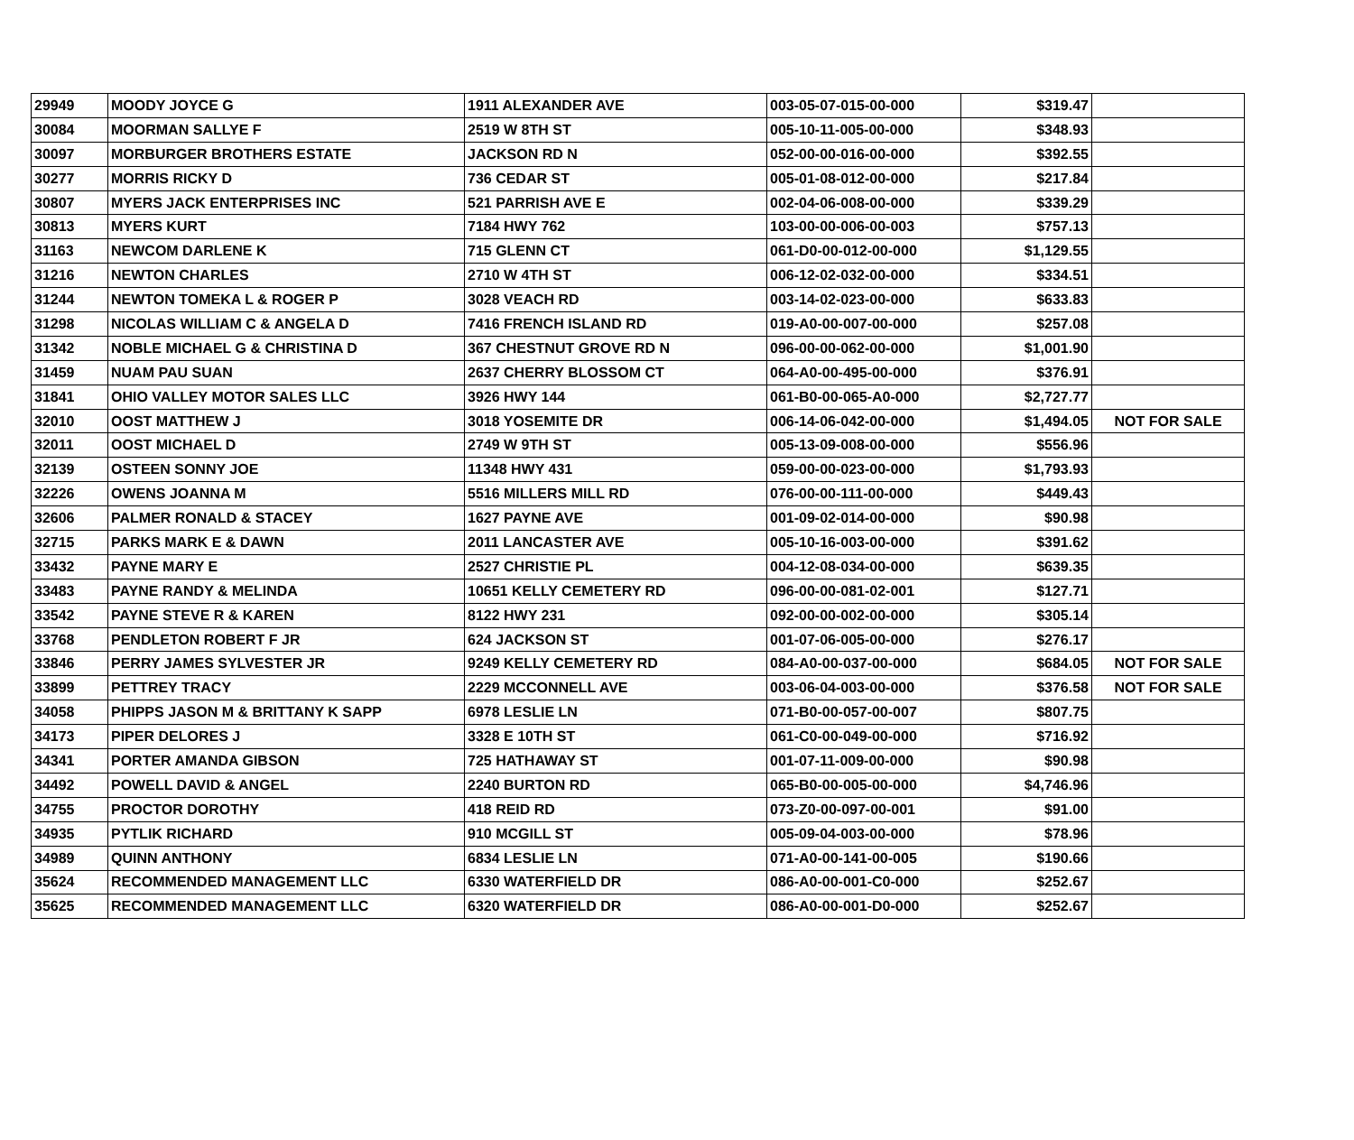| 29949 | MOODY JOYCE G | 1911 ALEXANDER AVE | 003-05-07-015-00-000 | $319.47 | |
| 30084 | MOORMAN SALLYE F | 2519 W 8TH ST | 005-10-11-005-00-000 | $348.93 | |
| 30097 | MORBURGER BROTHERS ESTATE | JACKSON RD N | 052-00-00-016-00-000 | $392.55 | |
| 30277 | MORRIS RICKY D | 736 CEDAR ST | 005-01-08-012-00-000 | $217.84 | |
| 30807 | MYERS JACK ENTERPRISES INC | 521 PARRISH AVE E | 002-04-06-008-00-000 | $339.29 | |
| 30813 | MYERS KURT | 7184 HWY 762 | 103-00-00-006-00-003 | $757.13 | |
| 31163 | NEWCOM DARLENE K | 715 GLENN CT | 061-D0-00-012-00-000 | $1,129.55 | |
| 31216 | NEWTON CHARLES | 2710 W 4TH ST | 006-12-02-032-00-000 | $334.51 | |
| 31244 | NEWTON TOMEKA L & ROGER P | 3028 VEACH RD | 003-14-02-023-00-000 | $633.83 | |
| 31298 | NICOLAS WILLIAM C & ANGELA D | 7416 FRENCH ISLAND RD | 019-A0-00-007-00-000 | $257.08 | |
| 31342 | NOBLE MICHAEL G & CHRISTINA D | 367 CHESTNUT GROVE RD N | 096-00-00-062-00-000 | $1,001.90 | |
| 31459 | NUAM PAU SUAN | 2637 CHERRY BLOSSOM CT | 064-A0-00-495-00-000 | $376.91 | |
| 31841 | OHIO VALLEY MOTOR SALES LLC | 3926 HWY 144 | 061-B0-00-065-A0-000 | $2,727.77 | |
| 32010 | OOST MATTHEW J | 3018 YOSEMITE DR | 006-14-06-042-00-000 | $1,494.05 | NOT FOR SALE |
| 32011 | OOST MICHAEL D | 2749 W 9TH ST | 005-13-09-008-00-000 | $556.96 | |
| 32139 | OSTEEN SONNY JOE | 11348 HWY 431 | 059-00-00-023-00-000 | $1,793.93 | |
| 32226 | OWENS JOANNA M | 5516 MILLERS MILL RD | 076-00-00-111-00-000 | $449.43 | |
| 32606 | PALMER RONALD & STACEY | 1627 PAYNE AVE | 001-09-02-014-00-000 | $90.98 | |
| 32715 | PARKS MARK E & DAWN | 2011 LANCASTER AVE | 005-10-16-003-00-000 | $391.62 | |
| 33432 | PAYNE MARY E | 2527 CHRISTIE PL | 004-12-08-034-00-000 | $639.35 | |
| 33483 | PAYNE RANDY & MELINDA | 10651 KELLY CEMETERY RD | 096-00-00-081-02-001 | $127.71 | |
| 33542 | PAYNE STEVE R & KAREN | 8122 HWY 231 | 092-00-00-002-00-000 | $305.14 | |
| 33768 | PENDLETON ROBERT F JR | 624 JACKSON ST | 001-07-06-005-00-000 | $276.17 | |
| 33846 | PERRY JAMES SYLVESTER JR | 9249 KELLY CEMETERY RD | 084-A0-00-037-00-000 | $684.05 | NOT FOR SALE |
| 33899 | PETTREY TRACY | 2229 MCCONNELL AVE | 003-06-04-003-00-000 | $376.58 | NOT FOR SALE |
| 34058 | PHIPPS JASON M & BRITTANY K SAPP | 6978 LESLIE LN | 071-B0-00-057-00-007 | $807.75 | |
| 34173 | PIPER DELORES J | 3328 E 10TH ST | 061-C0-00-049-00-000 | $716.92 | |
| 34341 | PORTER AMANDA GIBSON | 725 HATHAWAY ST | 001-07-11-009-00-000 | $90.98 | |
| 34492 | POWELL DAVID & ANGEL | 2240 BURTON RD | 065-B0-00-005-00-000 | $4,746.96 | |
| 34755 | PROCTOR DOROTHY | 418 REID RD | 073-Z0-00-097-00-001 | $91.00 | |
| 34935 | PYTLIK RICHARD | 910 MCGILL ST | 005-09-04-003-00-000 | $78.96 | |
| 34989 | QUINN ANTHONY | 6834 LESLIE LN | 071-A0-00-141-00-005 | $190.66 | |
| 35624 | RECOMMENDED MANAGEMENT LLC | 6330 WATERFIELD DR | 086-A0-00-001-C0-000 | $252.67 | |
| 35625 | RECOMMENDED MANAGEMENT LLC | 6320 WATERFIELD DR | 086-A0-00-001-D0-000 | $252.67 | |